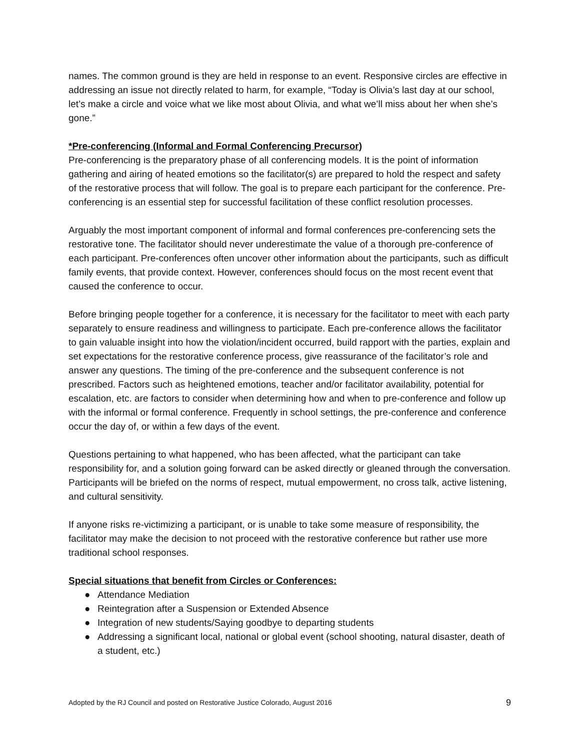names. The common ground is they are held in response to an event. Responsive circles are effective in addressing an issue not directly related to harm, for example, “Today is Olivia’s last day at our school, let’s make a circle and voice what we like most about Olivia, and what we’ll miss about her when she’s gone.”
*Pre-conferencing (Informal and Formal Conferencing Precursor)
Pre-conferencing is the preparatory phase of all conferencing models. It is the point of information gathering and airing of heated emotions so the facilitator(s) are prepared to hold the respect and safety of the restorative process that will follow. The goal is to prepare each participant for the conference. Pre-conferencing is an essential step for successful facilitation of these conflict resolution processes.
Arguably the most important component of informal and formal conferences pre-conferencing sets the restorative tone. The facilitator should never underestimate the value of a thorough pre-conference of each participant. Pre-conferences often uncover other information about the participants, such as difficult family events, that provide context. However, conferences should focus on the most recent event that caused the conference to occur.
Before bringing people together for a conference, it is necessary for the facilitator to meet with each party separately to ensure readiness and willingness to participate. Each pre-conference allows the facilitator to gain valuable insight into how the violation/incident occurred, build rapport with the parties, explain and set expectations for the restorative conference process, give reassurance of the facilitator’s role and answer any questions. The timing of the pre-conference and the subsequent conference is not prescribed. Factors such as heightened emotions, teacher and/or facilitator availability, potential for escalation, etc. are factors to consider when determining how and when to pre-conference and follow up with the informal or formal conference. Frequently in school settings, the pre-conference and conference occur the day of, or within a few days of the event.
Questions pertaining to what happened, who has been affected, what the participant can take responsibility for, and a solution going forward can be asked directly or gleaned through the conversation. Participants will be briefed on the norms of respect, mutual empowerment, no cross talk, active listening, and cultural sensitivity.
If anyone risks re-victimizing a participant, or is unable to take some measure of responsibility, the facilitator may make the decision to not proceed with the restorative conference but rather use more traditional school responses.
Special situations that benefit from Circles or Conferences:
● Attendance Mediation
● Reintegration after a Suspension or Extended Absence
● Integration of new students/Saying goodbye to departing students
● Addressing a significant local, national or global event (school shooting, natural disaster, death of a student, etc.)
Adopted by the RJ Council and posted on Restorative Justice Colorado, August 2016 9